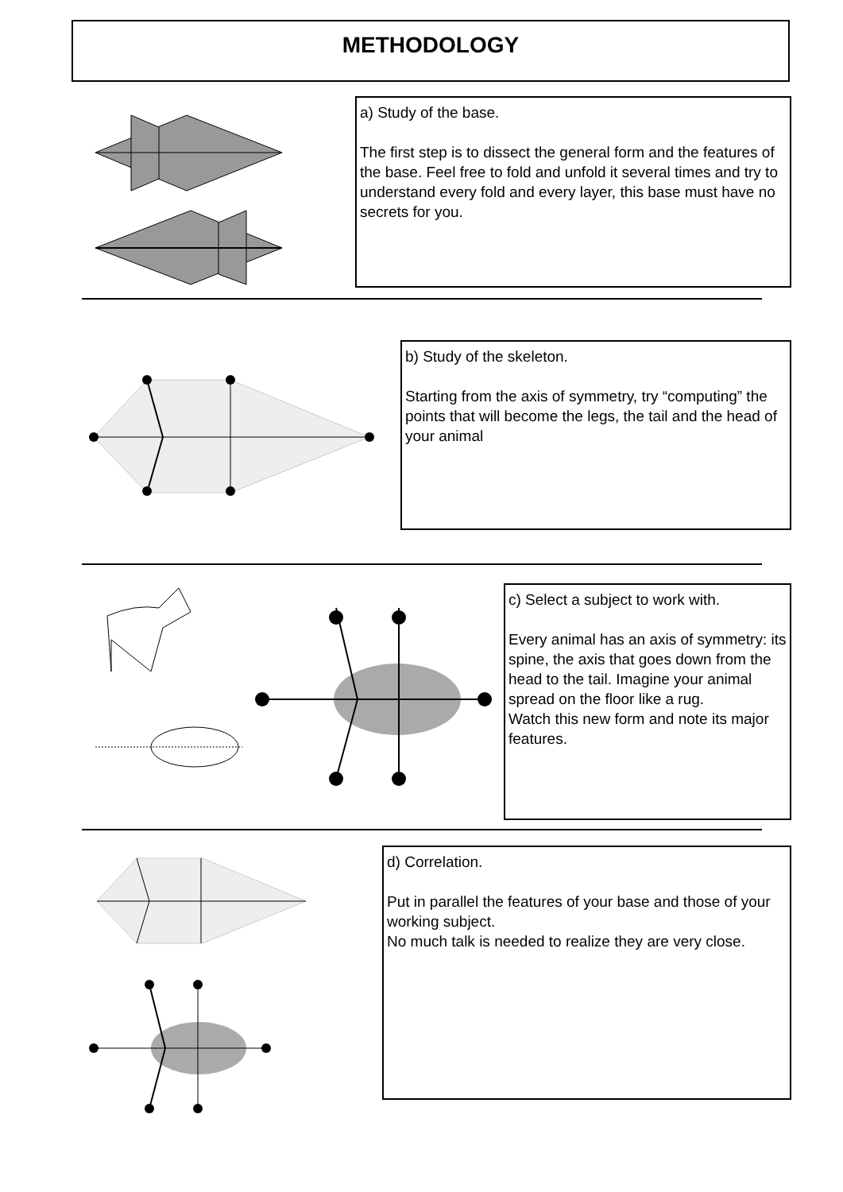METHODOLOGY
a) Study of the base.
The first step is to dissect the general form and the features of the base. Feel free to fold and unfold it several times and try to understand every fold and every layer, this base must have no secrets for you.
b) Study of the skeleton.
Starting from the axis of symmetry, try “computing” the points that will become the legs, the tail and the head of your animal
c) Select a subject to work with.
Every animal has an axis of symmetry: its spine, the axis that goes down from the head to the tail. Imagine your animal spread on the floor like a rug.
Watch this new form and note its major features.
d) Correlation.
Put in parallel the features of your base and those of your working subject.
No much talk is needed to realize they are very close.